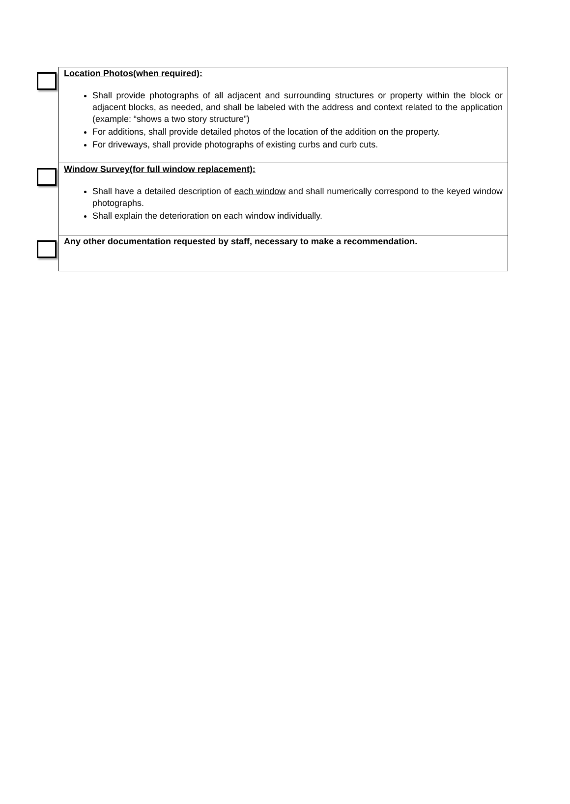| Location Photos(when required): Shall provide photographs of all adjacent and surrounding structures or property within the block or adjacent blocks, as needed, and shall be labeled with the address and context related to the application (example: “shows a two story structure”) For additions, shall provide detailed photos of the location of the addition on the property. For driveways, shall provide photographs of existing curbs and curb cuts. |
| Window Survey(for full window replacement): Shall have a detailed description of each window and shall numerically correspond to the keyed window photographs. Shall explain the deterioration on each window individually. |
| Any other documentation requested by staff, necessary to make a recommendation. |